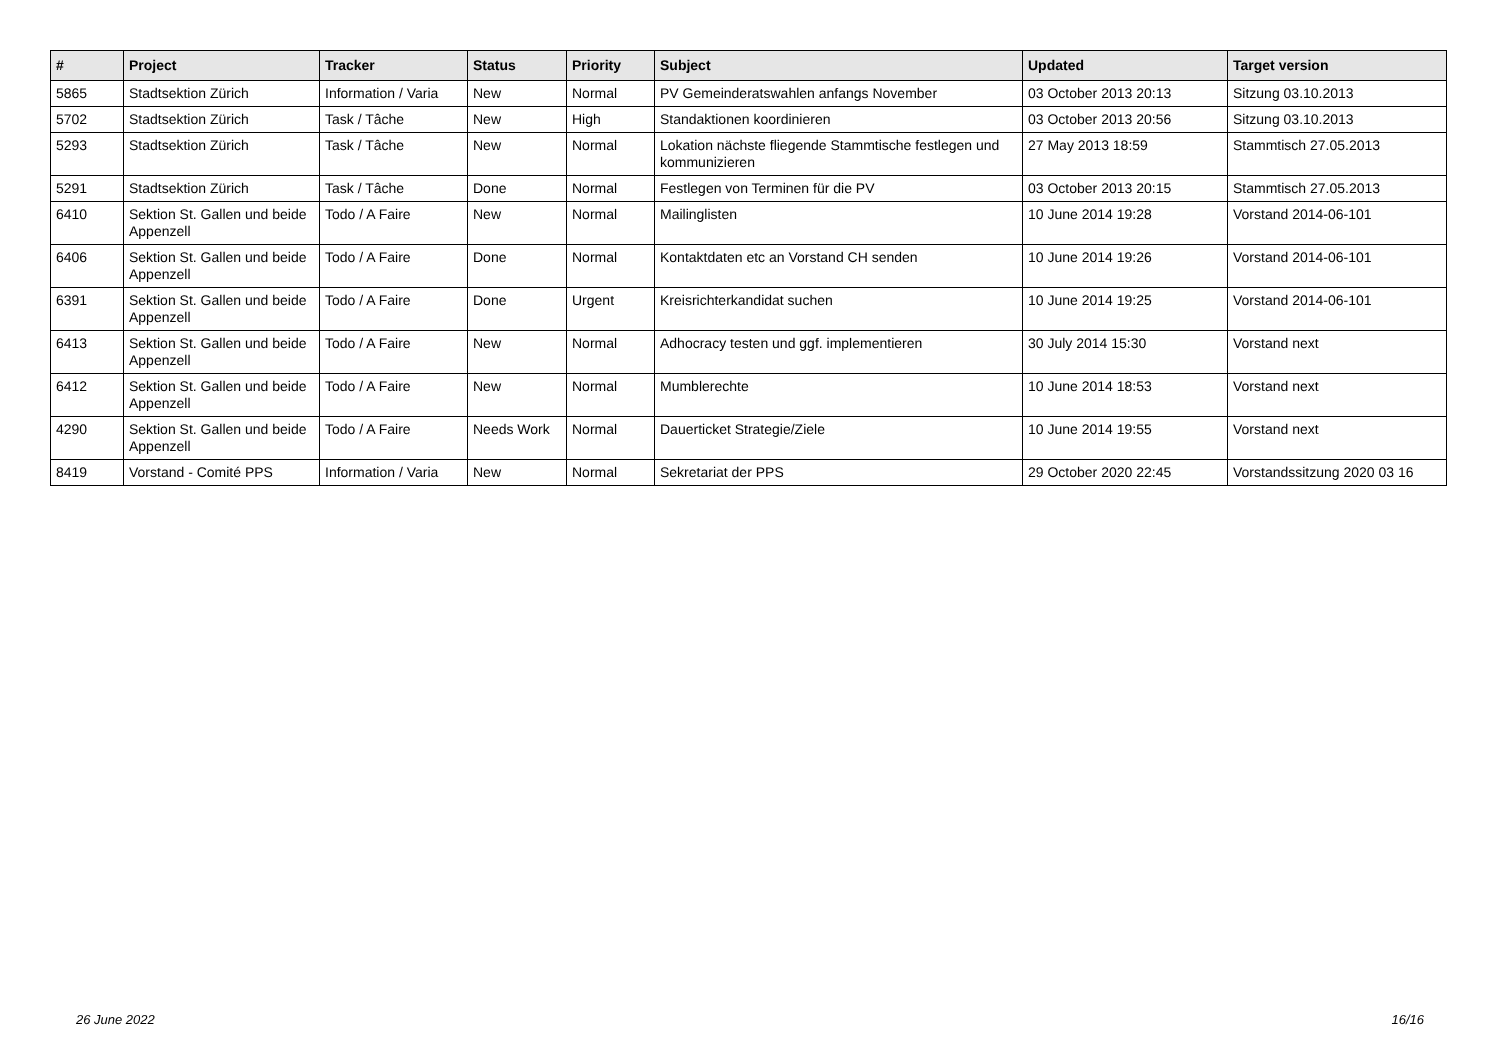| # | Project | Tracker | Status | Priority | Subject | Updated | Target version |
| --- | --- | --- | --- | --- | --- | --- | --- |
| 5865 | Stadtsektion Zürich | Information / Varia | New | Normal | PV Gemeinderatswahlen anfangs November | 03 October 2013 20:13 | Sitzung 03.10.2013 |
| 5702 | Stadtsektion Zürich | Task / Tâche | New | High | Standaktionen koordinieren | 03 October 2013 20:56 | Sitzung 03.10.2013 |
| 5293 | Stadtsektion Zürich | Task / Tâche | New | Normal | Lokation nächste fliegende Stammtische festlegen und kommunizieren | 27 May 2013 18:59 | Stammtisch 27.05.2013 |
| 5291 | Stadtsektion Zürich | Task / Tâche | Done | Normal | Festlegen von Terminen für die PV | 03 October 2013 20:15 | Stammtisch 27.05.2013 |
| 6410 | Sektion St. Gallen und beide Appenzell | Todo / A Faire | New | Normal | Mailinglisten | 10 June 2014 19:28 | Vorstand 2014-06-101 |
| 6406 | Sektion St. Gallen und beide Appenzell | Todo / A Faire | Done | Normal | Kontaktdaten etc an Vorstand CH senden | 10 June 2014 19:26 | Vorstand 2014-06-101 |
| 6391 | Sektion St. Gallen und beide Appenzell | Todo / A Faire | Done | Urgent | Kreisrichterkandidat suchen | 10 June 2014 19:25 | Vorstand 2014-06-101 |
| 6413 | Sektion St. Gallen und beide Appenzell | Todo / A Faire | New | Normal | Adhocracy testen und ggf. implementieren | 30 July 2014 15:30 | Vorstand next |
| 6412 | Sektion St. Gallen und beide Appenzell | Todo / A Faire | New | Normal | Mumblerechte | 10 June 2014 18:53 | Vorstand next |
| 4290 | Sektion St. Gallen und beide Appenzell | Todo / A Faire | Needs Work | Normal | Dauerticket Strategie/Ziele | 10 June 2014 19:55 | Vorstand next |
| 8419 | Vorstand - Comité PPS | Information / Varia | New | Normal | Sekretariat der PPS | 29 October 2020 22:45 | Vorstandssitzung 2020 03 16 |
26 June 2022 16/16